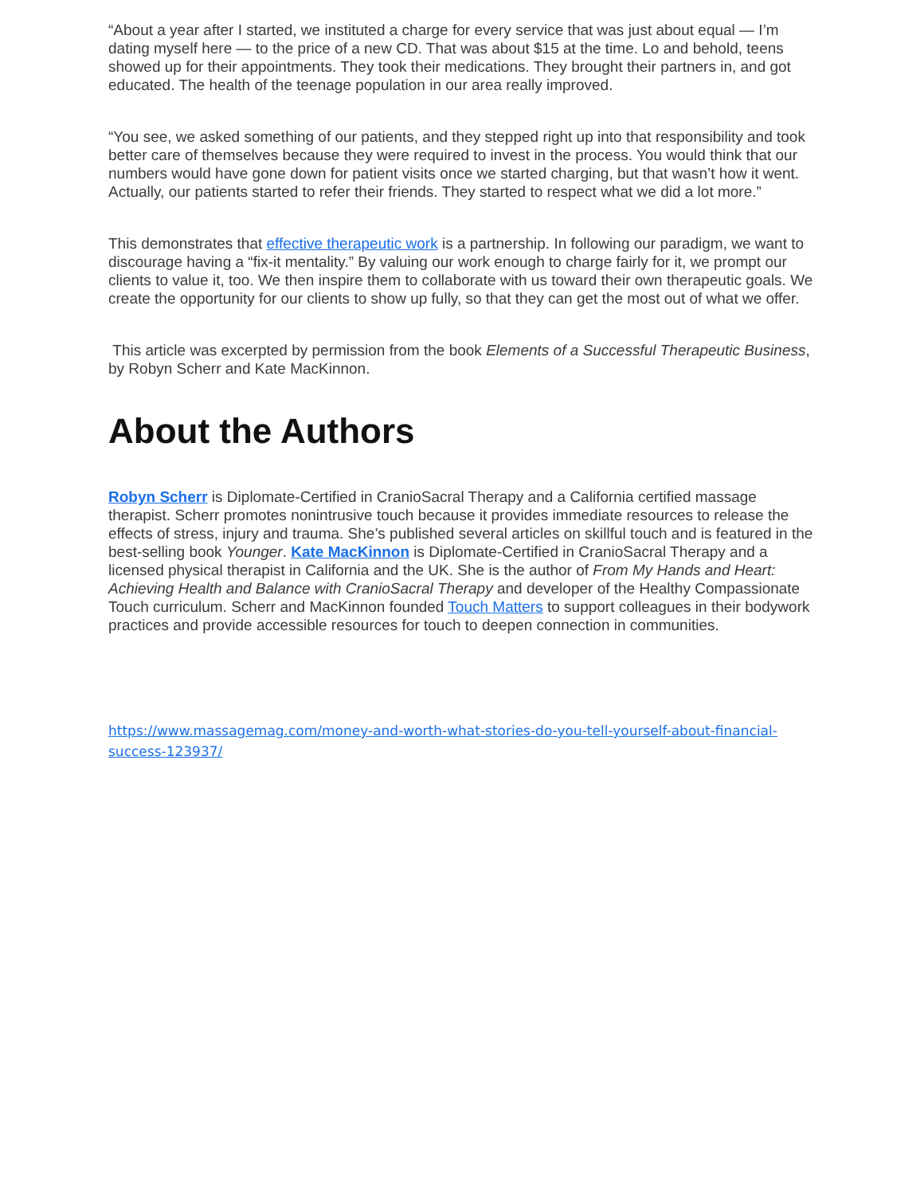“About a year after I started, we instituted a charge for every service that was just about equal — I’m dating myself here — to the price of a new CD. That was about $15 at the time. Lo and behold, teens showed up for their appointments. They took their medications. They brought their partners in, and got educated. The health of the teenage population in our area really improved.
“You see, we asked something of our patients, and they stepped right up into that responsibility and took better care of themselves because they were required to invest in the process. You would think that our numbers would have gone down for patient visits once we started charging, but that wasn’t how it went. Actually, our patients started to refer their friends. They started to respect what we did a lot more.”
This demonstrates that effective therapeutic work is a partnership. In following our paradigm, we want to discourage having a “fix-it mentality.” By valuing our work enough to charge fairly for it, we prompt our clients to value it, too. We then inspire them to collaborate with us toward their own therapeutic goals. We create the opportunity for our clients to show up fully, so that they can get the most out of what we offer.
This article was excerpted by permission from the book Elements of a Successful Therapeutic Business, by Robyn Scherr and Kate MacKinnon.
About the Authors
Robyn Scherr is Diplomate-Certified in CranioSacral Therapy and a California certified massage therapist. Scherr promotes nonintrusive touch because it provides immediate resources to release the effects of stress, injury and trauma. She’s published several articles on skillful touch and is featured in the best-selling book Younger. Kate MacKinnon is Diplomate-Certified in CranioSacral Therapy and a licensed physical therapist in California and the UK. She is the author of From My Hands and Heart: Achieving Health and Balance with CranioSacral Therapy and developer of the Healthy Compassionate Touch curriculum. Scherr and MacKinnon founded Touch Matters to support colleagues in their bodywork practices and provide accessible resources for touch to deepen connection in communities.
https://www.massagemag.com/money-and-worth-what-stories-do-you-tell-yourself-about-financial-success-123937/